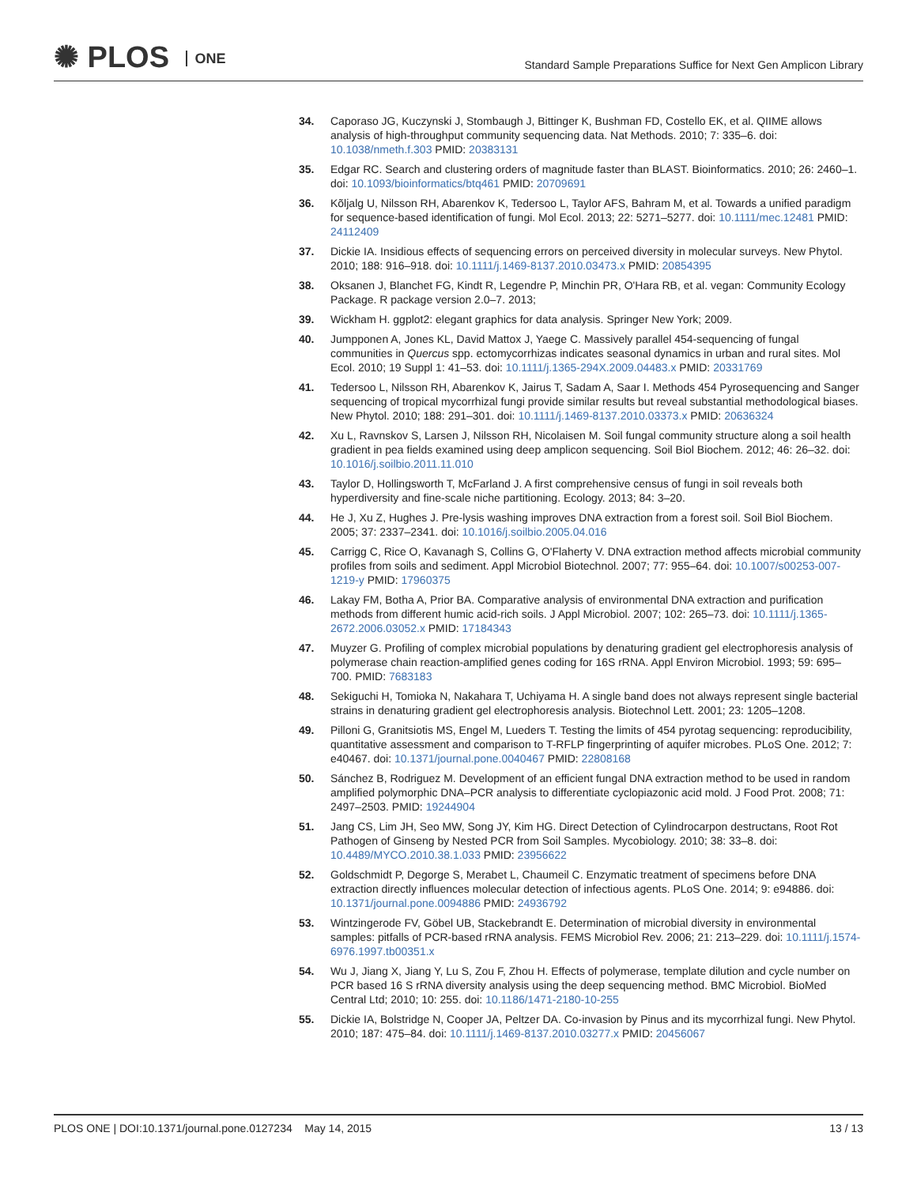✺ PLOS ONE
Standard Sample Preparations Suffice for Next Gen Amplicon Library
34. Caporaso JG, Kuczynski J, Stombaugh J, Bittinger K, Bushman FD, Costello EK, et al. QIIME allows analysis of high-throughput community sequencing data. Nat Methods. 2010; 7: 335–6. doi: 10.1038/nmeth.f.303 PMID: 20383131
35. Edgar RC. Search and clustering orders of magnitude faster than BLAST. Bioinformatics. 2010; 26: 2460–1. doi: 10.1093/bioinformatics/btq461 PMID: 20709691
36. Kõljalg U, Nilsson RH, Abarenkov K, Tedersoo L, Taylor AFS, Bahram M, et al. Towards a unified paradigm for sequence-based identification of fungi. Mol Ecol. 2013; 22: 5271–5277. doi: 10.1111/mec.12481 PMID: 24112409
37. Dickie IA. Insidious effects of sequencing errors on perceived diversity in molecular surveys. New Phytol. 2010; 188: 916–918. doi: 10.1111/j.1469-8137.2010.03473.x PMID: 20854395
38. Oksanen J, Blanchet FG, Kindt R, Legendre P, Minchin PR, O'Hara RB, et al. vegan: Community Ecology Package. R package version 2.0–7. 2013;
39. Wickham H. ggplot2: elegant graphics for data analysis. Springer New York; 2009.
40. Jumpponen A, Jones KL, David Mattox J, Yaege C. Massively parallel 454-sequencing of fungal communities in Quercus spp. ectomycorrhizas indicates seasonal dynamics in urban and rural sites. Mol Ecol. 2010; 19 Suppl 1: 41–53. doi: 10.1111/j.1365-294X.2009.04483.x PMID: 20331769
41. Tedersoo L, Nilsson RH, Abarenkov K, Jairus T, Sadam A, Saar I. Methods 454 Pyrosequencing and Sanger sequencing of tropical mycorrhizal fungi provide similar results but reveal substantial methodological biases. New Phytol. 2010; 188: 291–301. doi: 10.1111/j.1469-8137.2010.03373.x PMID: 20636324
42. Xu L, Ravnskov S, Larsen J, Nilsson RH, Nicolaisen M. Soil fungal community structure along a soil health gradient in pea fields examined using deep amplicon sequencing. Soil Biol Biochem. 2012; 46: 26–32. doi: 10.1016/j.soilbio.2011.11.010
43. Taylor D, Hollingsworth T, McFarland J. A first comprehensive census of fungi in soil reveals both hyperdiversity and fine-scale niche partitioning. Ecology. 2013; 84: 3–20.
44. He J, Xu Z, Hughes J. Pre-lysis washing improves DNA extraction from a forest soil. Soil Biol Biochem. 2005; 37: 2337–2341. doi: 10.1016/j.soilbio.2005.04.016
45. Carrigg C, Rice O, Kavanagh S, Collins G, O'Flaherty V. DNA extraction method affects microbial community profiles from soils and sediment. Appl Microbiol Biotechnol. 2007; 77: 955–64. doi: 10.1007/s00253-007-1219-y PMID: 17960375
46. Lakay FM, Botha A, Prior BA. Comparative analysis of environmental DNA extraction and purification methods from different humic acid-rich soils. J Appl Microbiol. 2007; 102: 265–73. doi: 10.1111/j.1365-2672.2006.03052.x PMID: 17184343
47. Muyzer G. Profiling of complex microbial populations by denaturing gradient gel electrophoresis analysis of polymerase chain reaction-amplified genes coding for 16S rRNA. Appl Environ Microbiol. 1993; 59: 695–700. PMID: 7683183
48. Sekiguchi H, Tomioka N, Nakahara T, Uchiyama H. A single band does not always represent single bacterial strains in denaturing gradient gel electrophoresis analysis. Biotechnol Lett. 2001; 23: 1205–1208.
49. Pilloni G, Granitsiotis MS, Engel M, Lueders T. Testing the limits of 454 pyrotag sequencing: reproducibility, quantitative assessment and comparison to T-RFLP fingerprinting of aquifer microbes. PLoS One. 2012; 7: e40467. doi: 10.1371/journal.pone.0040467 PMID: 22808168
50. Sánchez B, Rodriguez M. Development of an efficient fungal DNA extraction method to be used in random amplified polymorphic DNA–PCR analysis to differentiate cyclopiazonic acid mold. J Food Prot. 2008; 71: 2497–2503. PMID: 19244904
51. Jang CS, Lim JH, Seo MW, Song JY, Kim HG. Direct Detection of Cylindrocarpon destructans, Root Rot Pathogen of Ginseng by Nested PCR from Soil Samples. Mycobiology. 2010; 38: 33–8. doi: 10.4489/MYCO.2010.38.1.033 PMID: 23956622
52. Goldschmidt P, Degorge S, Merabet L, Chaumeil C. Enzymatic treatment of specimens before DNA extraction directly influences molecular detection of infectious agents. PLoS One. 2014; 9: e94886. doi: 10.1371/journal.pone.0094886 PMID: 24936792
53. Wintzingerode FV, Göbel UB, Stackebrandt E. Determination of microbial diversity in environmental samples: pitfalls of PCR-based rRNA analysis. FEMS Microbiol Rev. 2006; 21: 213–229. doi: 10.1111/j.1574-6976.1997.tb00351.x
54. Wu J, Jiang X, Jiang Y, Lu S, Zou F, Zhou H. Effects of polymerase, template dilution and cycle number on PCR based 16 S rRNA diversity analysis using the deep sequencing method. BMC Microbiol. BioMed Central Ltd; 2010; 10: 255. doi: 10.1186/1471-2180-10-255
55. Dickie IA, Bolstridge N, Cooper JA, Peltzer DA. Co-invasion by Pinus and its mycorrhizal fungi. New Phytol. 2010; 187: 475–84. doi: 10.1111/j.1469-8137.2010.03277.x PMID: 20456067
PLOS ONE | DOI:10.1371/journal.pone.0127234 May 14, 2015
13 / 13